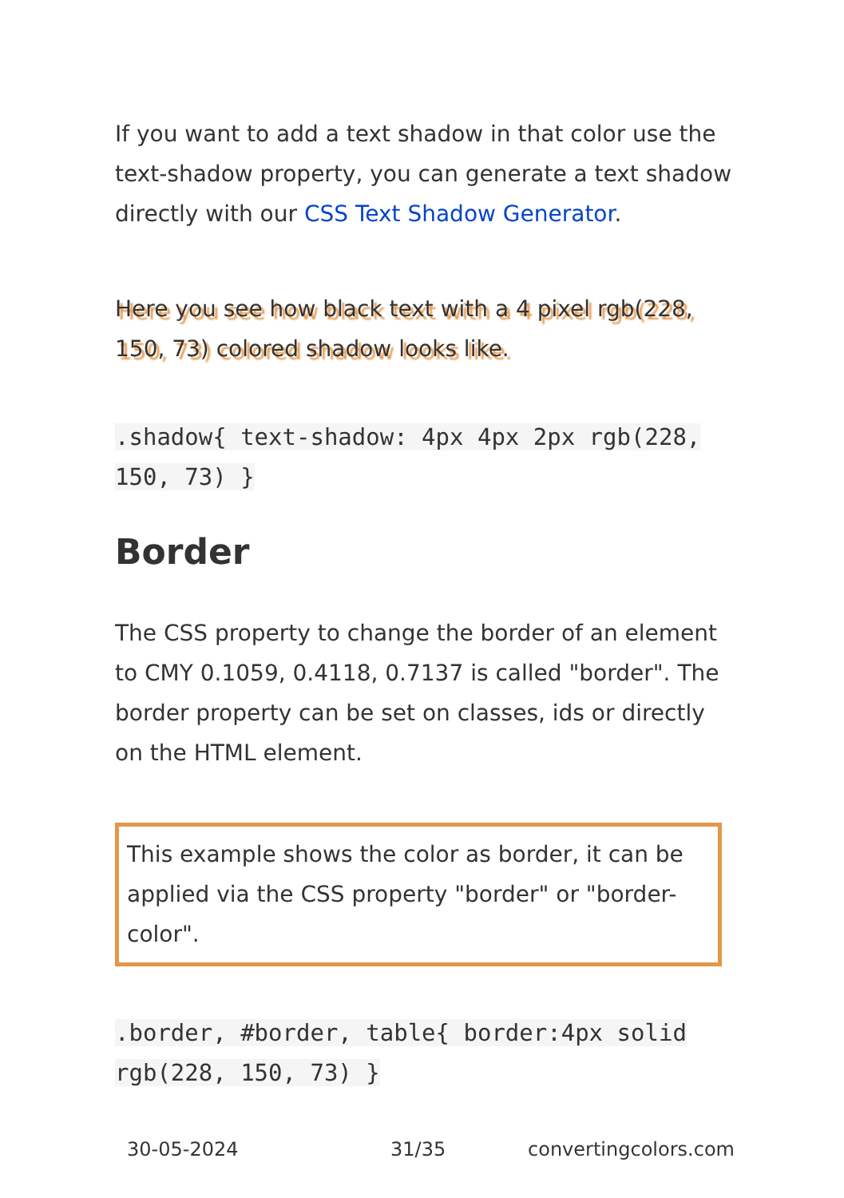If you want to add a text shadow in that color use the text-shadow property, you can generate a text shadow directly with our CSS Text Shadow Generator.
Here you see how black text with a 4 pixel rgb(228, 150, 73) colored shadow looks like.
.shadow{ text-shadow: 4px 4px 2px rgb(228, 150, 73) }
Border
The CSS property to change the border of an element to CMY 0.1059, 0.4118, 0.7137 is called "border". The border property can be set on classes, ids or directly on the HTML element.
This example shows the color as border, it can be applied via the CSS property "border" or "border-color".
.border, #border, table{ border:4px solid rgb(228, 150, 73) }
30-05-2024 31/35 convertingcolors.com